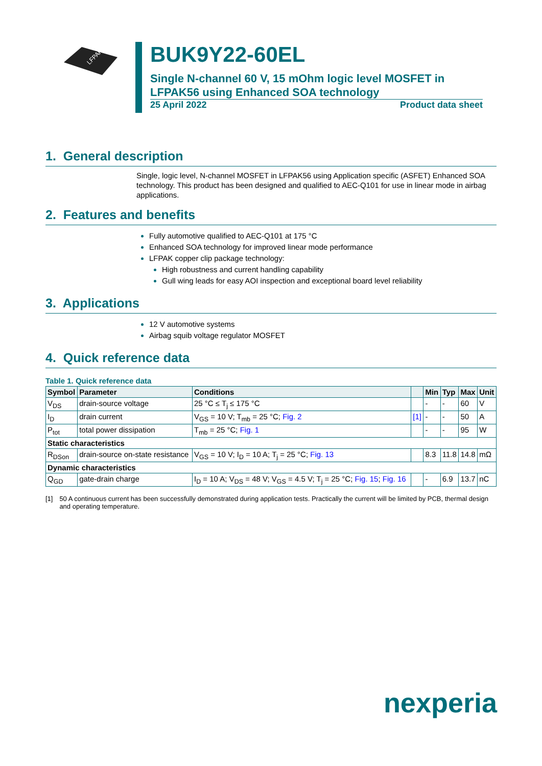LFPAK56
BUK9Y22-60EL
Single N-channel 60 V, 15 mOhm logic level MOSFET in LFPAK56 using Enhanced SOA technology
25 April 2022 Product data sheet
1. General description
Single, logic level, N-channel MOSFET in LFPAK56 using Application specific (ASFET) Enhanced SOA technology. This product has been designed and qualified to AEC-Q101 for use in linear mode in airbag applications.
2. Features and benefits
Fully automotive qualified to AEC-Q101 at 175 °C
Enhanced SOA technology for improved linear mode performance
LFPAK copper clip package technology:
High robustness and current handling capability
Gull wing leads for easy AOI inspection and exceptional board level reliability
3. Applications
12 V automotive systems
Airbag squib voltage regulator MOSFET
4. Quick reference data
Table 1. Quick reference data
| Symbol | Parameter | Conditions | | Min | Typ | Max | Unit |
| --- | --- | --- | --- | --- | --- | --- | --- |
| V<sub>DS</sub> | drain-source voltage | 25 °C ≤ T<sub>j</sub> ≤ 175 °C | | - | - | 60 | V |
| I<sub>D</sub> | drain current | V<sub>GS</sub> = 10 V; T<sub>mb</sub> = 25 °C; Fig. 2 | [1] | - | - | 50 | A |
| P<sub>tot</sub> | total power dissipation | T<sub>mb</sub> = 25 °C; Fig. 1 | | - | - | 95 | W |
| Static characteristics | | | | | | | |
| R<sub>DSon</sub> | drain-source on-state resistance | V<sub>GS</sub> = 10 V; I<sub>D</sub> = 10 A; T<sub>j</sub> = 25 °C; Fig. 13 | | 8.3 | 11.8 | 14.8 | mΩ |
| Dynamic characteristics | | | | | | | |
| Q<sub>GD</sub> | gate-drain charge | I<sub>D</sub> = 10 A; V<sub>DS</sub> = 48 V; V<sub>GS</sub> = 4.5 V; T<sub>j</sub> = 25 °C; Fig. 15 ; Fig. 16 | | - | 6.9 | 13.7 | nC |
[1] 50 A continuous current has been successfully demonstrated during application tests. Practically the current will be limited by PCB, thermal design and operating temperature.
nexperia